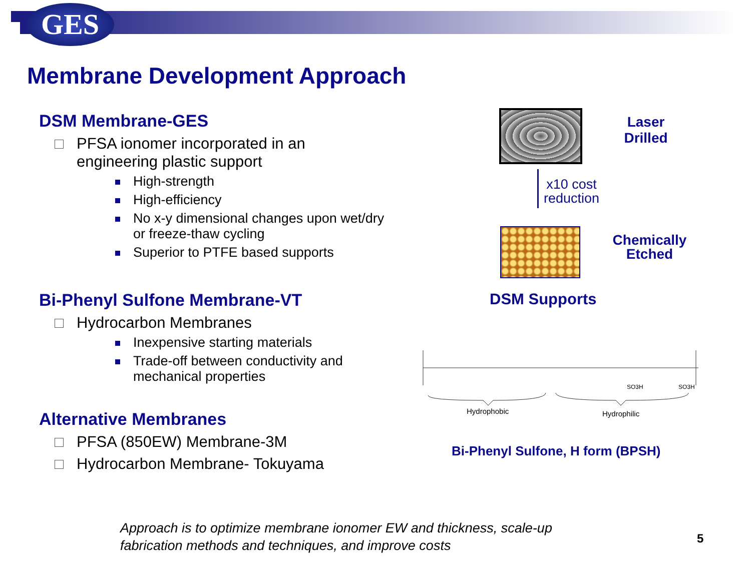GES
Membrane Development Approach
DSM Membrane-GES
PFSA ionomer incorporated in an engineering plastic support
High-strength
High-efficiency
No x-y dimensional changes upon wet/dry or freeze-thaw cycling
Superior to PTFE based supports
Bi-Phenyl Sulfone Membrane-VT
Hydrocarbon Membranes
Inexpensive starting materials
Trade-off between conductivity and mechanical properties
Alternative Membranes
PFSA (850EW) Membrane-3M
Hydrocarbon Membrane- Tokuyama
Laser
Drilled
x10 cost
reduction
Chemically
Etched
DSM Supports
Hydrophobic
Hydrophilic
SO3H
SO3H
Bi-Phenyl Sulfone, H form (BPSH)
Approach is to optimize membrane ionomer EW and thickness, scale-up
fabrication methods and techniques, and improve costs
5